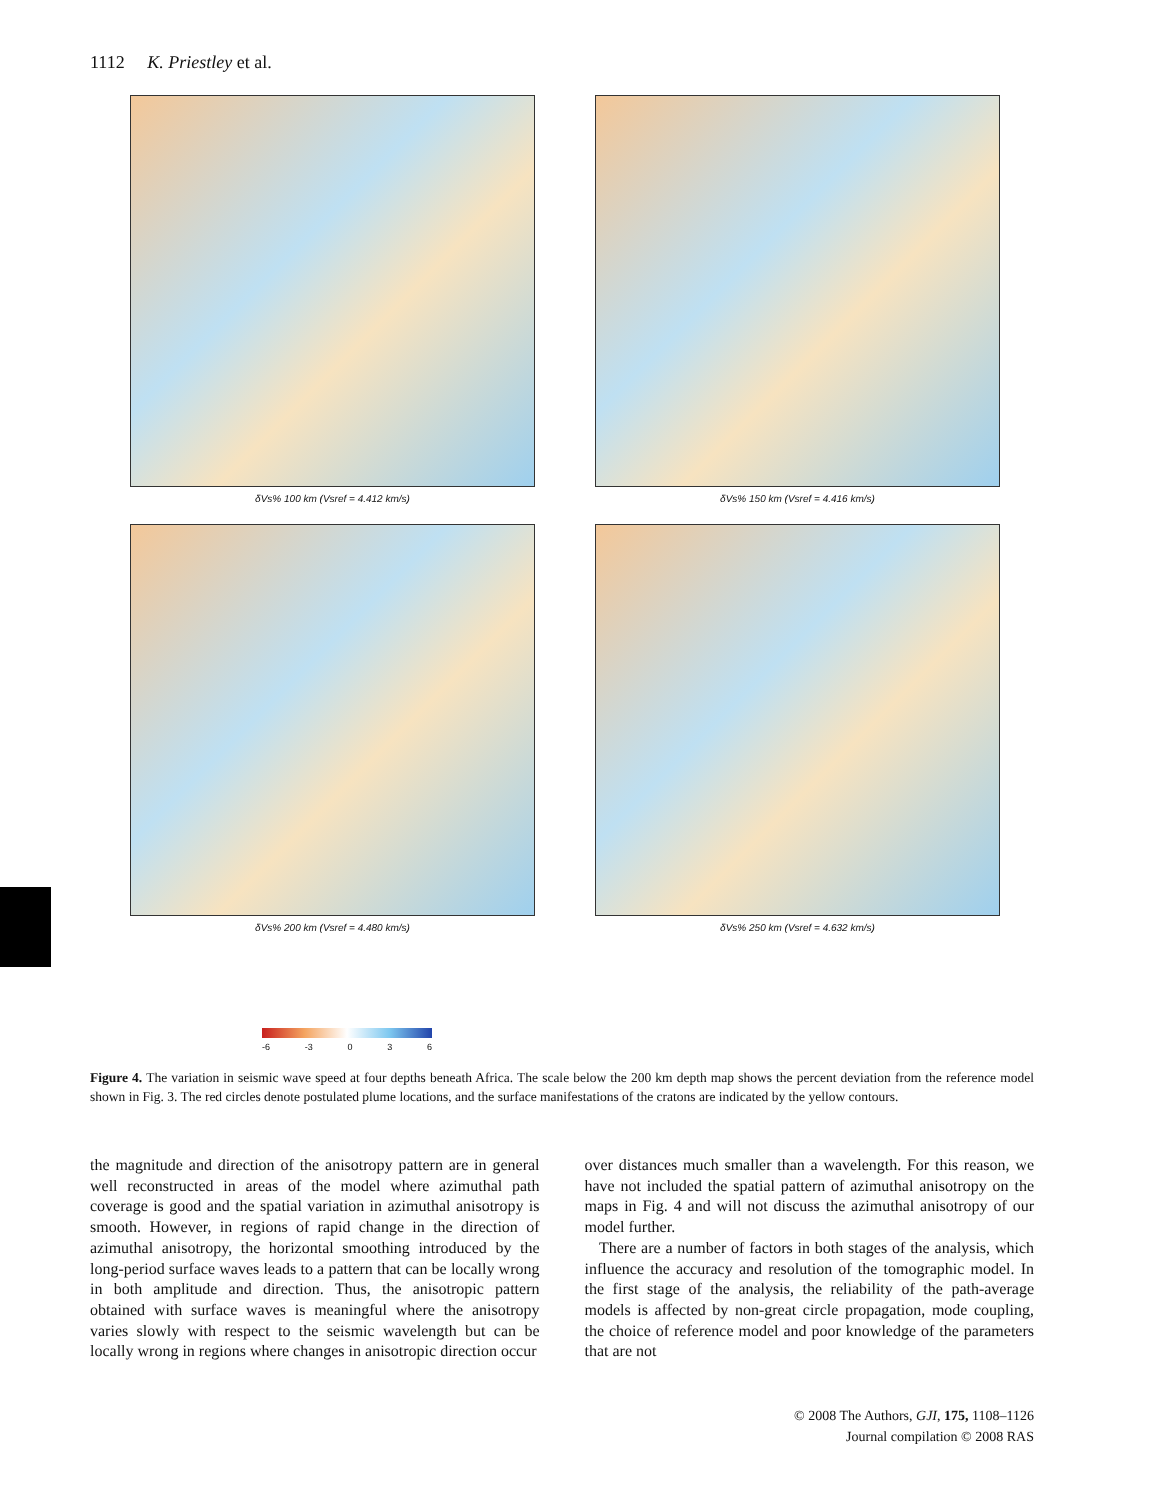1112 K. Priestley et al.
δVs% 100 km (Vsref = 4.412 km/s)
δVs% 150 km (Vsref = 4.416 km/s)
δVs% 200 km (Vsref = 4.480 km/s)
δVs% 250 km (Vsref = 4.632 km/s)
-6 -3 0 3 6
Figure 4. The variation in seismic wave speed at four depths beneath Africa. The scale below the 200 km depth map shows the percent deviation from the reference model shown in Fig. 3. The red circles denote postulated plume locations, and the surface manifestations of the cratons are indicated by the yellow contours.
the magnitude and direction of the anisotropy pattern are in general well reconstructed in areas of the model where azimuthal path coverage is good and the spatial variation in azimuthal anisotropy is smooth. However, in regions of rapid change in the direction of azimuthal anisotropy, the horizontal smoothing introduced by the long-period surface waves leads to a pattern that can be locally wrong in both amplitude and direction. Thus, the anisotropic pattern obtained with surface waves is meaningful where the anisotropy varies slowly with respect to the seismic wavelength but can be locally wrong in regions where changes in anisotropic direction occur
over distances much smaller than a wavelength. For this reason, we have not included the spatial pattern of azimuthal anisotropy on the maps in Fig. 4 and will not discuss the azimuthal anisotropy of our model further.
There are a number of factors in both stages of the analysis, which influence the accuracy and resolution of the tomographic model. In the first stage of the analysis, the reliability of the path-average models is affected by non-great circle propagation, mode coupling, the choice of reference model and poor knowledge of the parameters that are not
© 2008 The Authors, GJI, 175, 1108–1126
Journal compilation © 2008 RAS